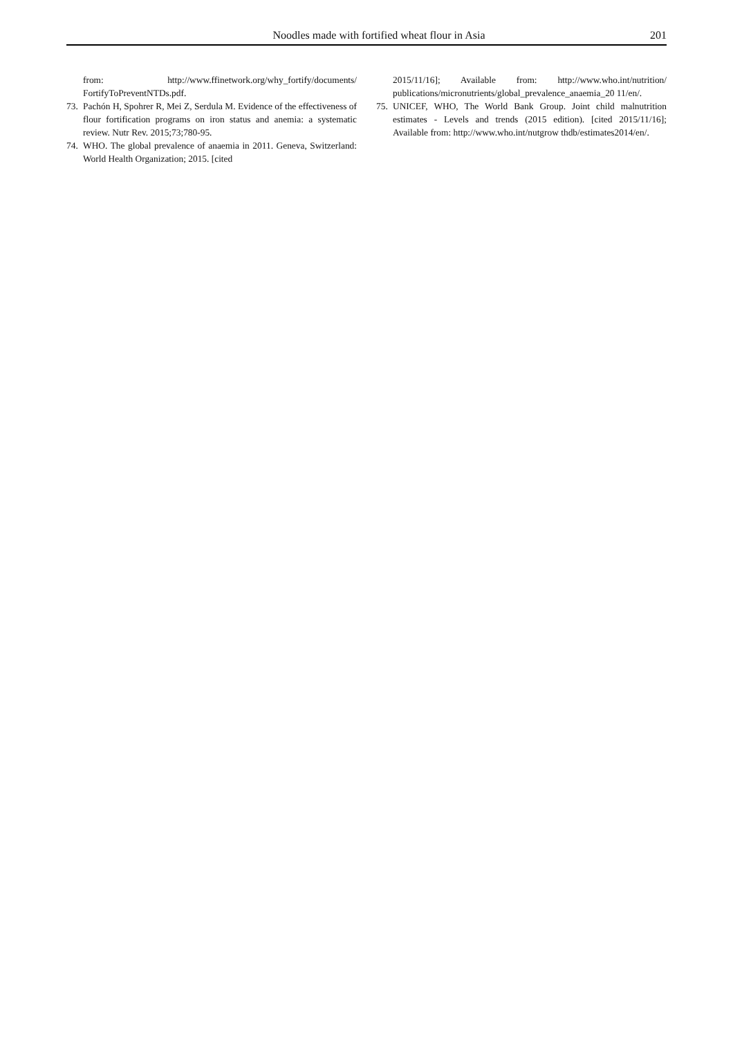Noodles made with fortified wheat flour in Asia 201
from: http://www.ffinetwork.org/why_fortify/documents/ FortifyToPreventNTDs.pdf.
73. Pachón H, Spohrer R, Mei Z, Serdula M. Evidence of the effectiveness of flour fortification programs on iron status and anemia: a systematic review. Nutr Rev. 2015;73;780-95.
74. WHO. The global prevalence of anaemia in 2011. Geneva, Switzerland: World Health Organization; 2015. [cited
2015/11/16]; Available from: http://www.who.int/nutrition/ publications/micronutrients/global_prevalence_anaemia_20 11/en/.
75. UNICEF, WHO, The World Bank Group. Joint child malnutrition estimates - Levels and trends (2015 edition). [cited 2015/11/16]; Available from: http://www.who.int/nutgrow thdb/estimates2014/en/.